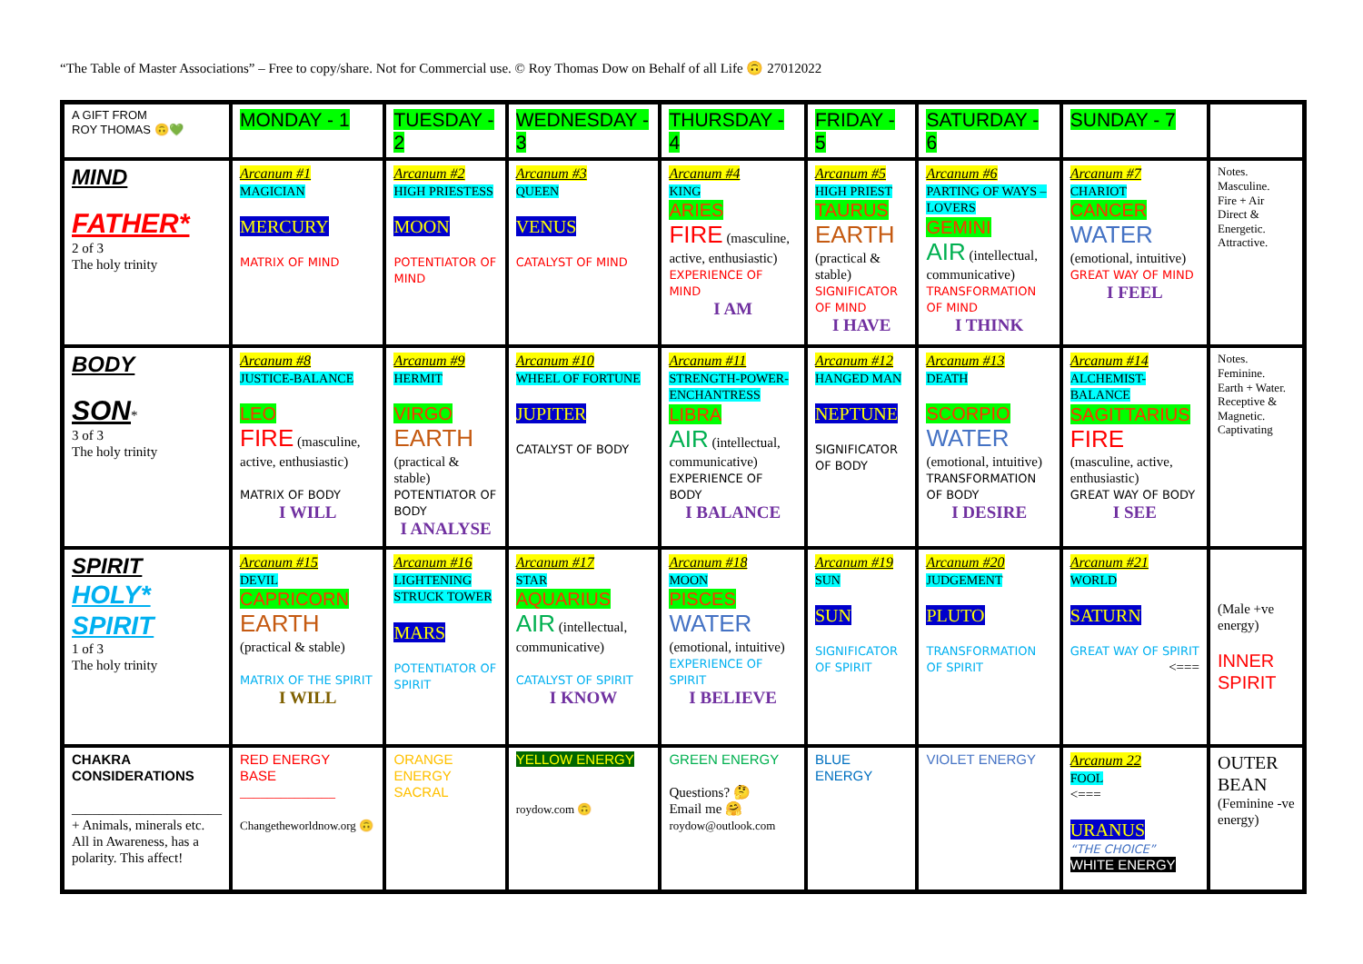“The Table of Master Associations” – Free to copy/share. Not for Commercial use. © Roy Thomas Dow on Behalf of all Life 🙃 27012022
| A GIFT FROM ROY THOMAS 🙃💚 | MONDAY - 1 | TUESDAY - 2 | WEDNESDAY - 3 | THURSDAY - 4 | FRIDAY - 5 | SATURDAY - 6 | SUNDAY - 7 | |
| MIND FATHER* 2 of 3 The holy trinity | Arcanum #1 MAGICIAN MERCURY MATRIX OF MIND | Arcanum #2 HIGH PRIESTESS MOON POTENTIATOR OF MIND | Arcanum #3 QUEEN VENUS CATALYST OF MIND | Arcanum #4 KING ARIES FIRE (masculine, active, enthusiastic) EXPERIENCE OF MIND I AM | Arcanum #5 HIGH PRIEST TAURUS EARTH (practical & stable) SIGNIFICATOR OF MIND I HAVE | Arcanum #6 PARTING OF WAYS – LOVERS GEMINI AIR (intellectual, communicative) TRANSFORMATION OF MIND I THINK | Arcanum #7 CHARIOT CANCER WATER (emotional, intuitive) GREAT WAY OF MIND I FEEL | Notes. Masculine. Fire + Air Direct & Energetic. Attractive. |
| BODY SON * 3 of 3 The holy trinity | Arcanum #8 JUSTICE-BALANCE LEO FIRE (masculine, active, enthusiastic) MATRIX OF BODY I WILL | Arcanum #9 HERMIT VIRGO EARTH (practical & stable) POTENTIATOR OF BODY I ANALYSE | Arcanum #10 WHEEL OF FORTUNE JUPITER CATALYST OF BODY | Arcanum #11 STRENGTH-POWER-ENCHANTRESS LIBRA AIR (intellectual, communicative) EXPERIENCE OF BODY I BALANCE | Arcanum #12 HANGED MAN NEPTUNE SIGNIFICATOR OF BODY | Arcanum #13 DEATH SCORPIO WATER (emotional, intuitive) TRANSFORMATION OF BODY I DESIRE | Arcanum #14 ALCHEMIST-BALANCE SAGITTARIUS FIRE (masculine, active, enthusiastic) GREAT WAY OF BODY I SEE | Notes. Feminine. Earth + Water. Receptive & Magnetic. Captivating |
| SPIRIT HOLY* SPIRIT 1 of 3 The holy trinity | Arcanum #15 DEVIL CAPRICORN EARTH (practical & stable) MATRIX OF THE SPIRIT I WILL | Arcanum #16 LIGHTENING STRUCK TOWER MARS POTENTIATOR OF SPIRIT | Arcanum #17 STAR AQUARIUS AIR (intellectual, communicative) CATALYST OF SPIRIT I KNOW | Arcanum #18 MOON PISCES WATER (emotional, intuitive) EXPERIENCE OF SPIRIT I BELIEVE | Arcanum #19 SUN SUN SIGNIFICATOR OF SPIRIT | Arcanum #20 JUDGEMENT PLUTO TRANSFORMATION OF SPIRIT | Arcanum #21 WORLD SATURN GREAT WAY OF SPIRIT <=== | (Male +ve energy) INNER SPIRIT |
| CHAKRA CONSIDERATIONS ______________________ + Animals, minerals etc. All in Awareness, has a polarity. This affect! | RED ENERGY BASE ______________ Changetheworldnow.org 🙃 | ORANGE ENERGY SACRAL | YELLOW ENERGY roydow.com 🙃 | GREEN ENERGY Questions? 🤔 Email me 🤗 roydow@outlook.com | BLUE ENERGY | VIOLET ENERGY | Arcanum 22 FOOL <=== URANUS “THE CHOICE” WHITE ENERGY | OUTER BEAN (Feminine -ve energy) |